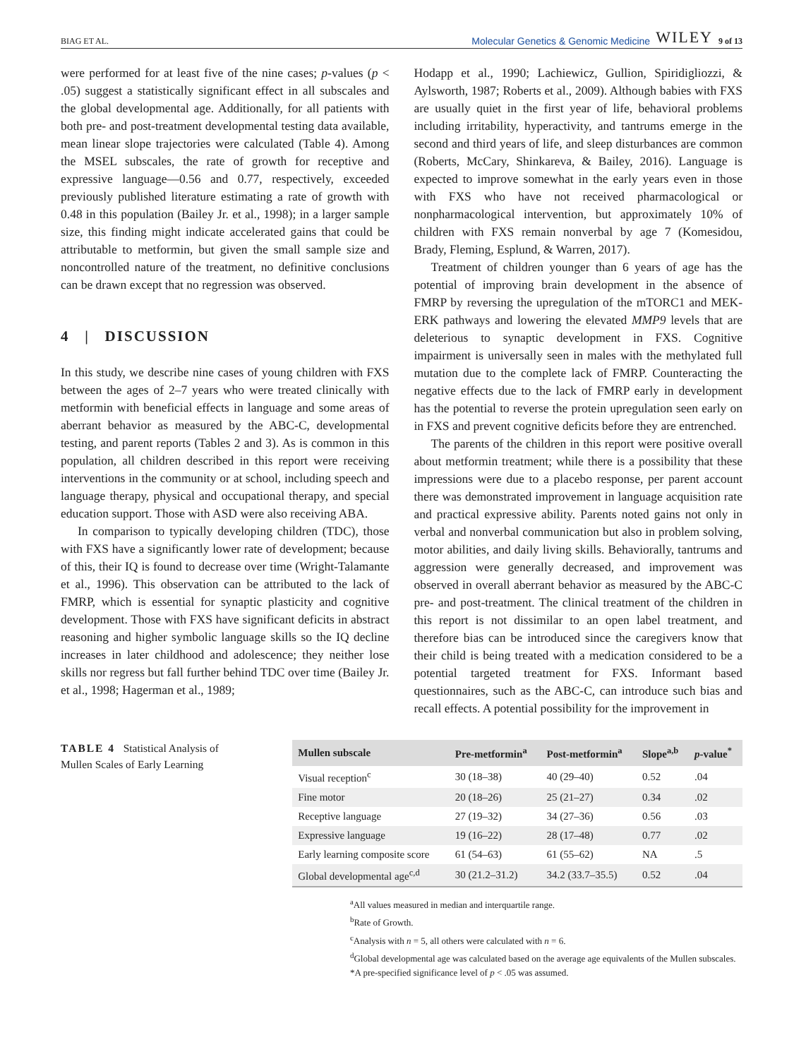BIAG ET AL. Molecular Genetics & Genomic Medicine WILEY 9 of 13
were performed for at least five of the nine cases; p-values (p < .05) suggest a statistically significant effect in all subscales and the global developmental age. Additionally, for all patients with both pre- and post-treatment developmental testing data available, mean linear slope trajectories were calculated (Table 4). Among the MSEL subscales, the rate of growth for receptive and expressive language—0.56 and 0.77, respectively, exceeded previously published literature estimating a rate of growth with 0.48 in this population (Bailey Jr. et al., 1998); in a larger sample size, this finding might indicate accelerated gains that could be attributable to metformin, but given the small sample size and noncontrolled nature of the treatment, no definitive conclusions can be drawn except that no regression was observed.
4 | DISCUSSION
In this study, we describe nine cases of young children with FXS between the ages of 2–7 years who were treated clinically with metformin with beneficial effects in language and some areas of aberrant behavior as measured by the ABC-C, developmental testing, and parent reports (Tables 2 and 3). As is common in this population, all children described in this report were receiving interventions in the community or at school, including speech and language therapy, physical and occupational therapy, and special education support. Those with ASD were also receiving ABA.
In comparison to typically developing children (TDC), those with FXS have a significantly lower rate of development; because of this, their IQ is found to decrease over time (Wright-Talamante et al., 1996). This observation can be attributed to the lack of FMRP, which is essential for synaptic plasticity and cognitive development. Those with FXS have significant deficits in abstract reasoning and higher symbolic language skills so the IQ decline increases in later childhood and adolescence; they neither lose skills nor regress but fall further behind TDC over time (Bailey Jr. et al., 1998; Hagerman et al., 1989;
Hodapp et al., 1990; Lachiewicz, Gullion, Spiridigliozzi, & Aylsworth, 1987; Roberts et al., 2009). Although babies with FXS are usually quiet in the first year of life, behavioral problems including irritability, hyperactivity, and tantrums emerge in the second and third years of life, and sleep disturbances are common (Roberts, McCary, Shinkareva, & Bailey, 2016). Language is expected to improve somewhat in the early years even in those with FXS who have not received pharmacological or nonpharmacological intervention, but approximately 10% of children with FXS remain nonverbal by age 7 (Komesidou, Brady, Fleming, Esplund, & Warren, 2017).
Treatment of children younger than 6 years of age has the potential of improving brain development in the absence of FMRP by reversing the upregulation of the mTORC1 and MEK-ERK pathways and lowering the elevated MMP9 levels that are deleterious to synaptic development in FXS. Cognitive impairment is universally seen in males with the methylated full mutation due to the complete lack of FMRP. Counteracting the negative effects due to the lack of FMRP early in development has the potential to reverse the protein upregulation seen early on in FXS and prevent cognitive deficits before they are entrenched.
The parents of the children in this report were positive overall about metformin treatment; while there is a possibility that these impressions were due to a placebo response, per parent account there was demonstrated improvement in language acquisition rate and practical expressive ability. Parents noted gains not only in verbal and nonverbal communication but also in problem solving, motor abilities, and daily living skills. Behaviorally, tantrums and aggression were generally decreased, and improvement was observed in overall aberrant behavior as measured by the ABC-C pre- and post-treatment. The clinical treatment of the children in this report is not dissimilar to an open label treatment, and therefore bias can be introduced since the caregivers know that their child is being treated with a medication considered to be a potential targeted treatment for FXS. Informant based questionnaires, such as the ABC-C, can introduce such bias and recall effects. A potential possibility for the improvement in
TABLE 4 Statistical Analysis of Mullen Scales of Early Learning
| Mullen subscale | Pre-metformin<sup>a</sup> | Post-metformin<sup>a</sup> | Slope<sup>a,b</sup> | p -value<sup>*</sup> |
| --- | --- | --- | --- | --- |
| Visual reception<sup>c</sup> | 30 (18–38) | 40 (29–40) | 0.52 | .04 |
| Fine motor | 20 (18–26) | 25 (21–27) | 0.34 | .02 |
| Receptive language | 27 (19–32) | 34 (27–36) | 0.56 | .03 |
| Expressive language | 19 (16–22) | 28 (17–48) | 0.77 | .02 |
| Early learning composite score | 61 (54–63) | 61 (55–62) | NA | .5 |
| Global developmental age<sup>c,d</sup> | 30 (21.2–31.2) | 34.2 (33.7–35.5) | 0.52 | .04 |
<sup>a</sup> All values measured in median and interquartile range.
<sup>b</sup> Rate of Growth.
<sup>c</sup> Analysis with n = 5, all others were calculated with n = 6.
<sup>d</sup> Global developmental age was calculated based on the average age equivalents of the Mullen subscales.
*A pre-specified significance level of p < .05 was assumed.